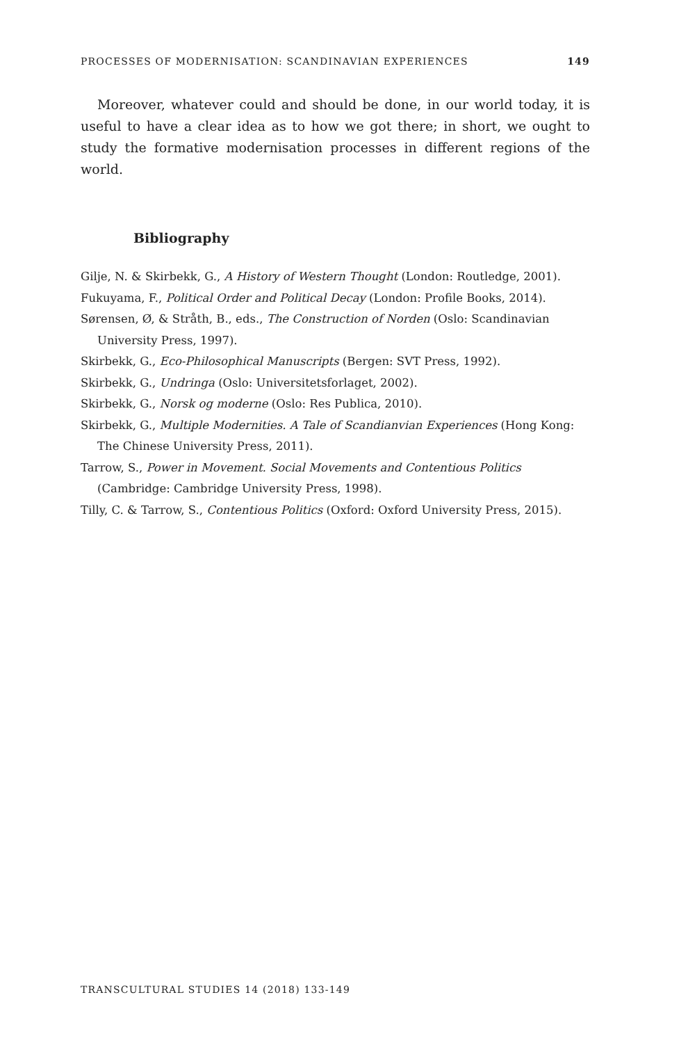PROCESSES OF MODERNISATION: SCANDINAVIAN EXPERIENCES 149
Moreover, whatever could and should be done, in our world today, it is useful to have a clear idea as to how we got there; in short, we ought to study the formative modernisation processes in different regions of the world.
Bibliography
Gilje, N. & Skirbekk, G., A History of Western Thought (London: Routledge, 2001).
Fukuyama, F., Political Order and Political Decay (London: Profile Books, 2014).
Sørensen, Ø, & Stråth, B., eds., The Construction of Norden (Oslo: Scandinavian University Press, 1997).
Skirbekk, G., Eco-Philosophical Manuscripts (Bergen: SVT Press, 1992).
Skirbekk, G., Undringa (Oslo: Universitetsforlaget, 2002).
Skirbekk, G., Norsk og moderne (Oslo: Res Publica, 2010).
Skirbekk, G., Multiple Modernities. A Tale of Scandianvian Experiences (Hong Kong: The Chinese University Press, 2011).
Tarrow, S., Power in Movement. Social Movements and Contentious Politics (Cambridge: Cambridge University Press, 1998).
Tilly, C. & Tarrow, S., Contentious Politics (Oxford: Oxford University Press, 2015).
TRANSCULTURAL STUDIES 14 (2018) 133-149